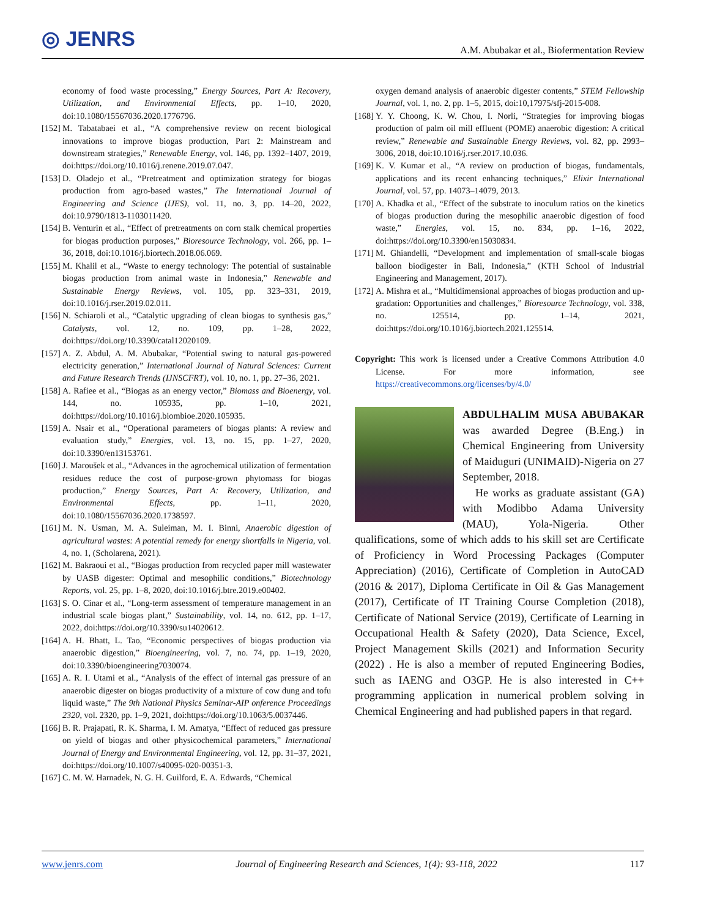◎ JENRS
A.M. Abubakar et al., Biofermentation Review
economy of food waste processing,” Energy Sources, Part A: Recovery, Utilization, and Environmental Effects, pp. 1–10, 2020, doi:10.1080/15567036.2020.1776796.
[152]
M. Tabatabaei et al., “A comprehensive review on recent biological innovations to improve biogas production, Part 2: Mainstream and downstream strategies,” Renewable Energy, vol. 146, pp. 1392–1407, 2019, doi:https://doi.org/10.1016/j.renene.2019.07.047.
[153]
D. Oladejo et al., “Pretreatment and optimization strategy for biogas production from agro-based wastes,” The International Journal of Engineering and Science (IJES), vol. 11, no. 3, pp. 14–20, 2022, doi:10.9790/1813-1103011420.
[154]
B. Venturin et al., “Effect of pretreatments on corn stalk chemical properties for biogas production purposes,” Bioresource Technology, vol. 266, pp. 1–36, 2018, doi:10.1016/j.biortech.2018.06.069.
[155]
M. Khalil et al., “Waste to energy technology: The potential of sustainable biogas production from animal waste in Indonesia,” Renewable and Sustainable Energy Reviews, vol. 105, pp. 323–331, 2019, doi:10.1016/j.rser.2019.02.011.
[156]
N. Schiaroli et al., “Catalytic upgrading of clean biogas to synthesis gas,” Catalysts, vol. 12, no. 109, pp. 1–28, 2022, doi:https://doi.org/10.3390/catal12020109.
[157]
A. Z. Abdul, A. M. Abubakar, “Potential swing to natural gas-powered electricity generation,” International Journal of Natural Sciences: Current and Future Research Trends (IJNSCFRT), vol. 10, no. 1, pp. 27–36, 2021.
[158]
A. Rafiee et al., “Biogas as an energy vector,” Biomass and Bioenergy, vol. 144, no. 105935, pp. 1–10, 2021, doi:https://doi.org/10.1016/j.biombioe.2020.105935.
[159]
A. Nsair et al., “Operational parameters of biogas plants: A review and evaluation study,” Energies, vol. 13, no. 15, pp. 1–27, 2020, doi:10.3390/en13153761.
[160]
J. Maroušek et al., “Advances in the agrochemical utilization of fermentation residues reduce the cost of purpose-grown phytomass for biogas production,” Energy Sources, Part A: Recovery, Utilization, and Environmental Effects, pp. 1–11, 2020, doi:10.1080/15567036.2020.1738597.
[161]
M. N. Usman, M. A. Suleiman, M. I. Binni, Anaerobic digestion of agricultural wastes: A potential remedy for energy shortfalls in Nigeria, vol. 4, no. 1, (Scholarena, 2021).
[162]
M. Bakraoui et al., “Biogas production from recycled paper mill wastewater by UASB digester: Optimal and mesophilic conditions,” Biotechnology Reports, vol. 25, pp. 1–8, 2020, doi:10.1016/j.btre.2019.e00402.
[163]
S. O. Cinar et al., “Long-term assessment of temperature management in an industrial scale biogas plant,” Sustainability, vol. 14, no. 612, pp. 1–17, 2022, doi:https://doi.org/10.3390/su14020612.
[164]
A. H. Bhatt, L. Tao, “Economic perspectives of biogas production via anaerobic digestion,” Bioengineering, vol. 7, no. 74, pp. 1–19, 2020, doi:10.3390/bioengineering7030074.
[165]
A. R. I. Utami et al., “Analysis of the effect of internal gas pressure of an anaerobic digester on biogas productivity of a mixture of cow dung and tofu liquid waste,” The 9th National Physics Seminar-AIP onference Proceedings 2320, vol. 2320, pp. 1–9, 2021, doi:https://doi.org/10.1063/5.0037446.
[166]
B. R. Prajapati, R. K. Sharma, I. M. Amatya, “Effect of reduced gas pressure on yield of biogas and other physicochemical parameters,” International Journal of Energy and Environmental Engineering, vol. 12, pp. 31–37, 2021, doi:https://doi.org/10.1007/s40095-020-00351-3.
[167]
C. M. W. Harnadek, N. G. H. Guilford, E. A. Edwards, “Chemical
oxygen demand analysis of anaerobic digester contents,” STEM Fellowship Journal, vol. 1, no. 2, pp. 1–5, 2015, doi:10,17975/sfj-2015-008.
[168]
Y. Y. Choong, K. W. Chou, I. Norli, “Strategies for improving biogas production of palm oil mill effluent (POME) anaerobic digestion: A critical review,” Renewable and Sustainable Energy Reviews, vol. 82, pp. 2993–3006, 2018, doi:10.1016/j.rser.2017.10.036.
[169]
K. V. Kumar et al., “A review on production of biogas, fundamentals, applications and its recent enhancing techniques,” Elixir International Journal, vol. 57, pp. 14073–14079, 2013.
[170]
A. Khadka et al., “Effect of the substrate to inoculum ratios on the kinetics of biogas production during the mesophilic anaerobic digestion of food waste,” Energies, vol. 15, no. 834, pp. 1–16, 2022, doi:https://doi.org/10.3390/en15030834.
[171]
M. Ghiandelli, “Development and implementation of small-scale biogas balloon biodigester in Bali, Indonesia,” (KTH School of Industrial Engineering and Management, 2017).
[172]
A. Mishra et al., “Multidimensional approaches of biogas production and up-gradation: Opportunities and challenges,” Bioresource Technology, vol. 338, no. 125514, pp. 1–14, 2021, doi:https://doi.org/10.1016/j.biortech.2021.125514.
Copyright: This work is licensed under a Creative Commons Attribution 4.0 License. For more information, see https://creativecommons.org/licenses/by/4.0/
ABDULHALIM MUSA ABUBAKAR was awarded Degree (B.Eng.) in Chemical Engineering from University of Maiduguri (UNIMAID)-Nigeria on 27 September, 2018.
He works as graduate assistant (GA) with Modibbo Adama University (MAU), Yola-Nigeria. Other qualifications, some of which adds to his skill set are Certificate of Proficiency in Word Processing Packages (Computer Appreciation) (2016), Certificate of Completion in AutoCAD (2016 & 2017), Diploma Certificate in Oil & Gas Management (2017), Certificate of IT Training Course Completion (2018), Certificate of National Service (2019), Certificate of Learning in Occupational Health & Safety (2020), Data Science, Excel, Project Management Skills (2021) and Information Security (2022) . He is also a member of reputed Engineering Bodies, such as IAENG and O3GP. He is also interested in C++ programming application in numerical problem solving in Chemical Engineering and had published papers in that regard.
www.jenrs.com Journal of Engineering Research and Sciences, 1(4): 93-118, 2022 117